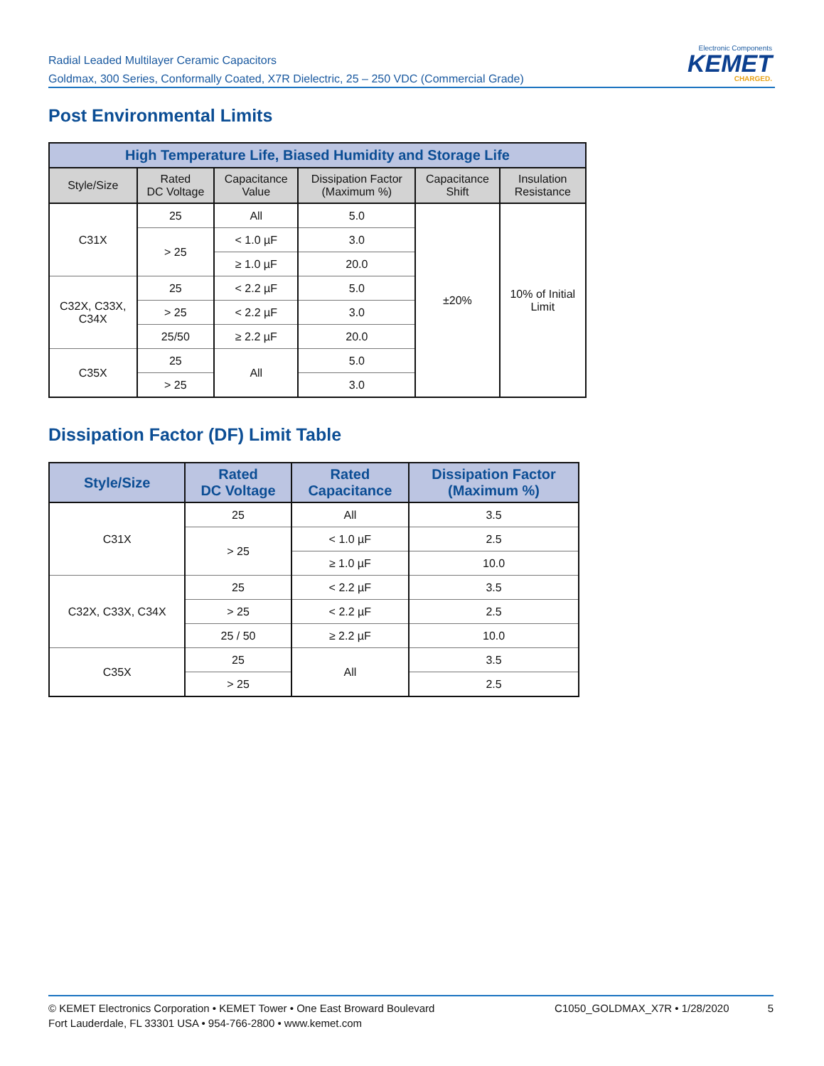Radial Leaded Multilayer Ceramic Capacitors
Goldmax, 300 Series, Conformally Coated, X7R Dielectric, 25 – 250 VDC (Commercial Grade)
Electronic Components
KEMET
CHARGED.
Post Environmental Limits
| High Temperature Life, Biased Humidity and Storage Life | | | | | |
| --- | --- | --- | --- | --- | --- |
| Style/Size | Rated DC Voltage | Capacitance Value | Dissipation Factor (Maximum %) | Capacitance Shift | Insulation Resistance |
| C31X | 25 | All | 5.0 | ±20% | 10% of Initial Limit |
| | > 25 | < 1.0 µF | 3.0 | | |
| | | ≥ 1.0 µF | 20.0 | | |
| C32X, C33X, C34X | 25 | < 2.2 µF | 5.0 | | |
| | > 25 | < 2.2 µF | 3.0 | | |
| | 25/50 | ≥ 2.2 µF | 20.0 | | |
| C35X | 25 | All | 5.0 | | |
| | > 25 | | 3.0 | | |
Dissipation Factor (DF) Limit Table
| Style/Size | Rated DC Voltage | Rated Capacitance | Dissipation Factor (Maximum %) |
| --- | --- | --- | --- |
| C31X | 25 | All | 3.5 |
| | > 25 | < 1.0 µF | 2.5 |
| | | ≥ 1.0 µF | 10.0 |
| C32X, C33X, C34X | 25 | < 2.2 µF | 3.5 |
| | > 25 | < 2.2 µF | 2.5 |
| | 25 / 50 | ≥ 2.2 µF | 10.0 |
| C35X | 25 | All | 3.5 |
| | > 25 | | 2.5 |
© KEMET Electronics Corporation • KEMET Tower • One East Broward Boulevard
Fort Lauderdale, FL 33301 USA • 954-766-2800 • www.kemet.com
C1050_GOLDMAX_X7R • 1/28/2020 5